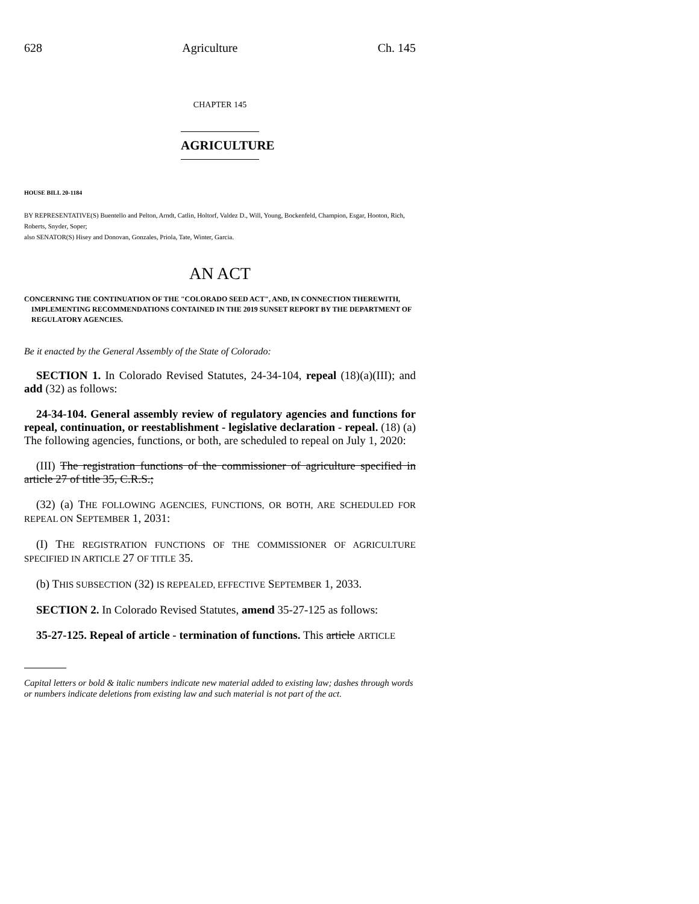628 Agriculture Ch. 145
CHAPTER 145
AGRICULTURE
HOUSE BILL 20-1184
BY REPRESENTATIVE(S) Buentello and Pelton, Arndt, Catlin, Holtorf, Valdez D., Will, Young, Bockenfeld, Champion, Esgar, Hooton, Rich, Roberts, Snyder, Soper;
also SENATOR(S) Hisey and Donovan, Gonzales, Priola, Tate, Winter, Garcia.
AN ACT
CONCERNING THE CONTINUATION OF THE "COLORADO SEED ACT", AND, IN CONNECTION THEREWITH, IMPLEMENTING RECOMMENDATIONS CONTAINED IN THE 2019 SUNSET REPORT BY THE DEPARTMENT OF REGULATORY AGENCIES.
Be it enacted by the General Assembly of the State of Colorado:
SECTION 1. In Colorado Revised Statutes, 24-34-104, repeal (18)(a)(III); and add (32) as follows:
24-34-104. General assembly review of regulatory agencies and functions for repeal, continuation, or reestablishment - legislative declaration - repeal. (18) (a) The following agencies, functions, or both, are scheduled to repeal on July 1, 2020:
(III) The registration functions of the commissioner of agriculture specified in article 27 of title 35, C.R.S.;
(32) (a) THE FOLLOWING AGENCIES, FUNCTIONS, OR BOTH, ARE SCHEDULED FOR REPEAL ON SEPTEMBER 1, 2031:
(I) THE REGISTRATION FUNCTIONS OF THE COMMISSIONER OF AGRICULTURE SPECIFIED IN ARTICLE 27 OF TITLE 35.
(b) THIS SUBSECTION (32) IS REPEALED, EFFECTIVE SEPTEMBER 1, 2033.
SECTION 2. In Colorado Revised Statutes, amend 35-27-125 as follows:
35-27-125. Repeal of article - termination of functions. This article ARTICLE
Capital letters or bold & italic numbers indicate new material added to existing law; dashes through words or numbers indicate deletions from existing law and such material is not part of the act.